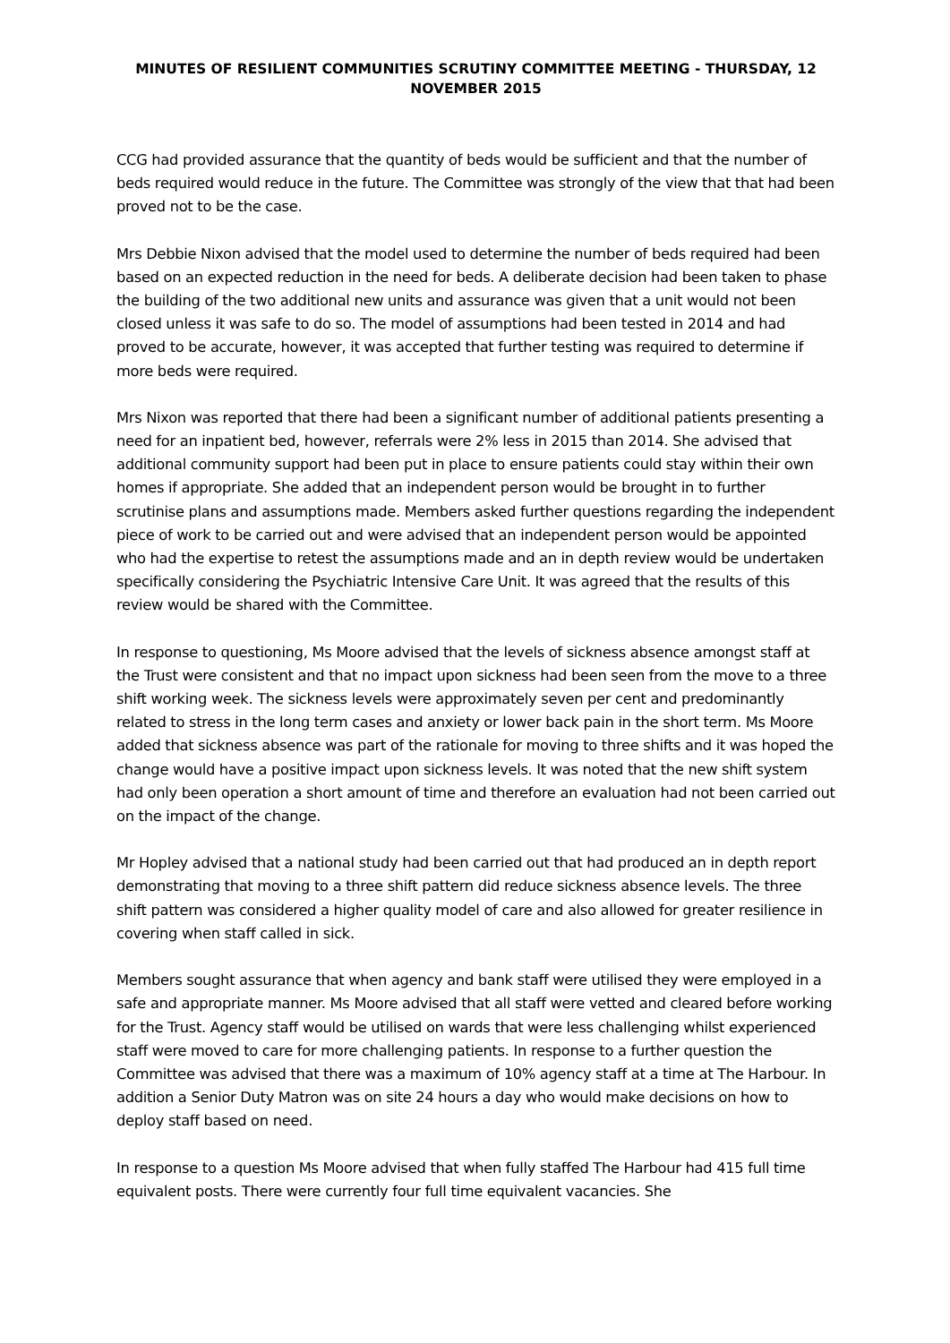MINUTES OF RESILIENT COMMUNITIES SCRUTINY COMMITTEE MEETING - THURSDAY, 12 NOVEMBER 2015
CCG had provided assurance that the quantity of beds would be sufficient and that the number of beds required would reduce in the future. The Committee was strongly of the view that that had been proved not to be the case.
Mrs Debbie Nixon advised that the model used to determine the number of beds required had been based on an expected reduction in the need for beds. A deliberate decision had been taken to phase the building of the two additional new units and assurance was given that a unit would not been closed unless it was safe to do so. The model of assumptions had been tested in 2014 and had proved to be accurate, however, it was accepted that further testing was required to determine if more beds were required.
Mrs Nixon was reported that there had been a significant number of additional patients presenting a need for an inpatient bed, however, referrals were 2% less in 2015 than 2014. She advised that additional community support had been put in place to ensure patients could stay within their own homes if appropriate. She added that an independent person would be brought in to further scrutinise plans and assumptions made. Members asked further questions regarding the independent piece of work to be carried out and were advised that an independent person would be appointed who had the expertise to retest the assumptions made and an in depth review would be undertaken specifically considering the Psychiatric Intensive Care Unit. It was agreed that the results of this review would be shared with the Committee.
In response to questioning, Ms Moore advised that the levels of sickness absence amongst staff at the Trust were consistent and that no impact upon sickness had been seen from the move to a three shift working week. The sickness levels were approximately seven per cent and predominantly related to stress in the long term cases and anxiety or lower back pain in the short term. Ms Moore added that sickness absence was part of the rationale for moving to three shifts and it was hoped the change would have a positive impact upon sickness levels. It was noted that the new shift system had only been operation a short amount of time and therefore an evaluation had not been carried out on the impact of the change.
Mr Hopley advised that a national study had been carried out that had produced an in depth report demonstrating that moving to a three shift pattern did reduce sickness absence levels. The three shift pattern was considered a higher quality model of care and also allowed for greater resilience in covering when staff called in sick.
Members sought assurance that when agency and bank staff were utilised they were employed in a safe and appropriate manner. Ms Moore advised that all staff were vetted and cleared before working for the Trust. Agency staff would be utilised on wards that were less challenging whilst experienced staff were moved to care for more challenging patients. In response to a further question the Committee was advised that there was a maximum of 10% agency staff at a time at The Harbour. In addition a Senior Duty Matron was on site 24 hours a day who would make decisions on how to deploy staff based on need.
In response to a question Ms Moore advised that when fully staffed The Harbour had 415 full time equivalent posts. There were currently four full time equivalent vacancies. She